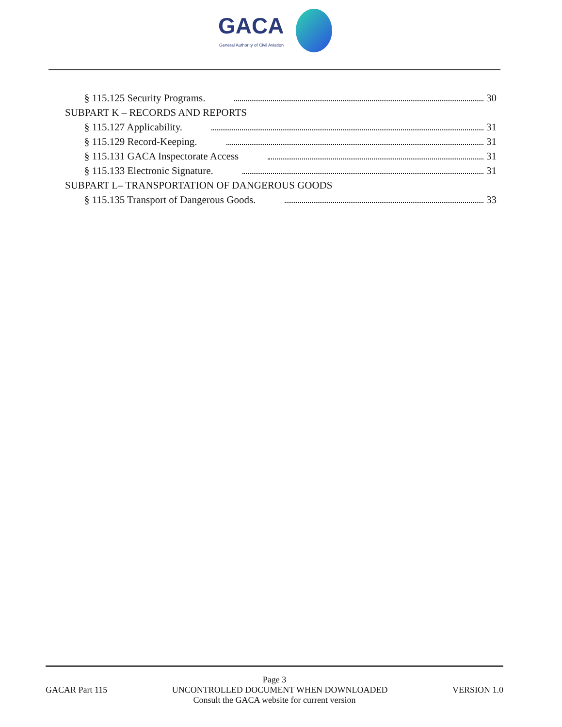GACA
General Authority of Civil Aviation
§ 115.125 Security Programs. 30
SUBPART K – RECORDS AND REPORTS
§ 115.127 Applicability. 31
§ 115.129 Record-Keeping. 31
§ 115.131 GACA Inspectorate Access 31
§ 115.133 Electronic Signature. 31
SUBPART L– TRANSPORTATION OF DANGEROUS GOODS
§ 115.135 Transport of Dangerous Goods. 33
Page 3
GACAR Part 115 UNCONTROLLED DOCUMENT WHEN DOWNLOADED VERSION 1.0
Consult the GACA website for current version